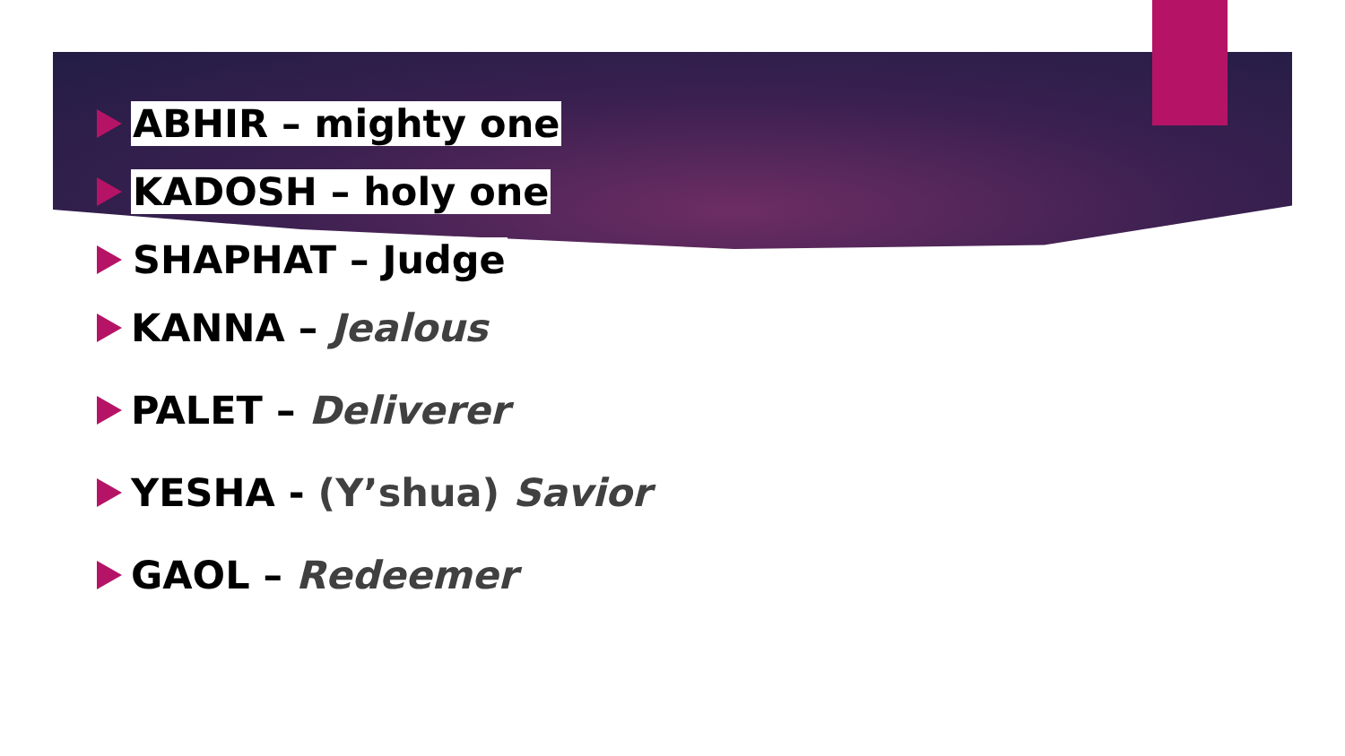ABHIR – mighty one
KADOSH – holy one
SHAPHAT – Judge
KANNA – Jealous
PALET – Deliverer
YESHA - (Y’shua) Savior
GAOL – Redeemer